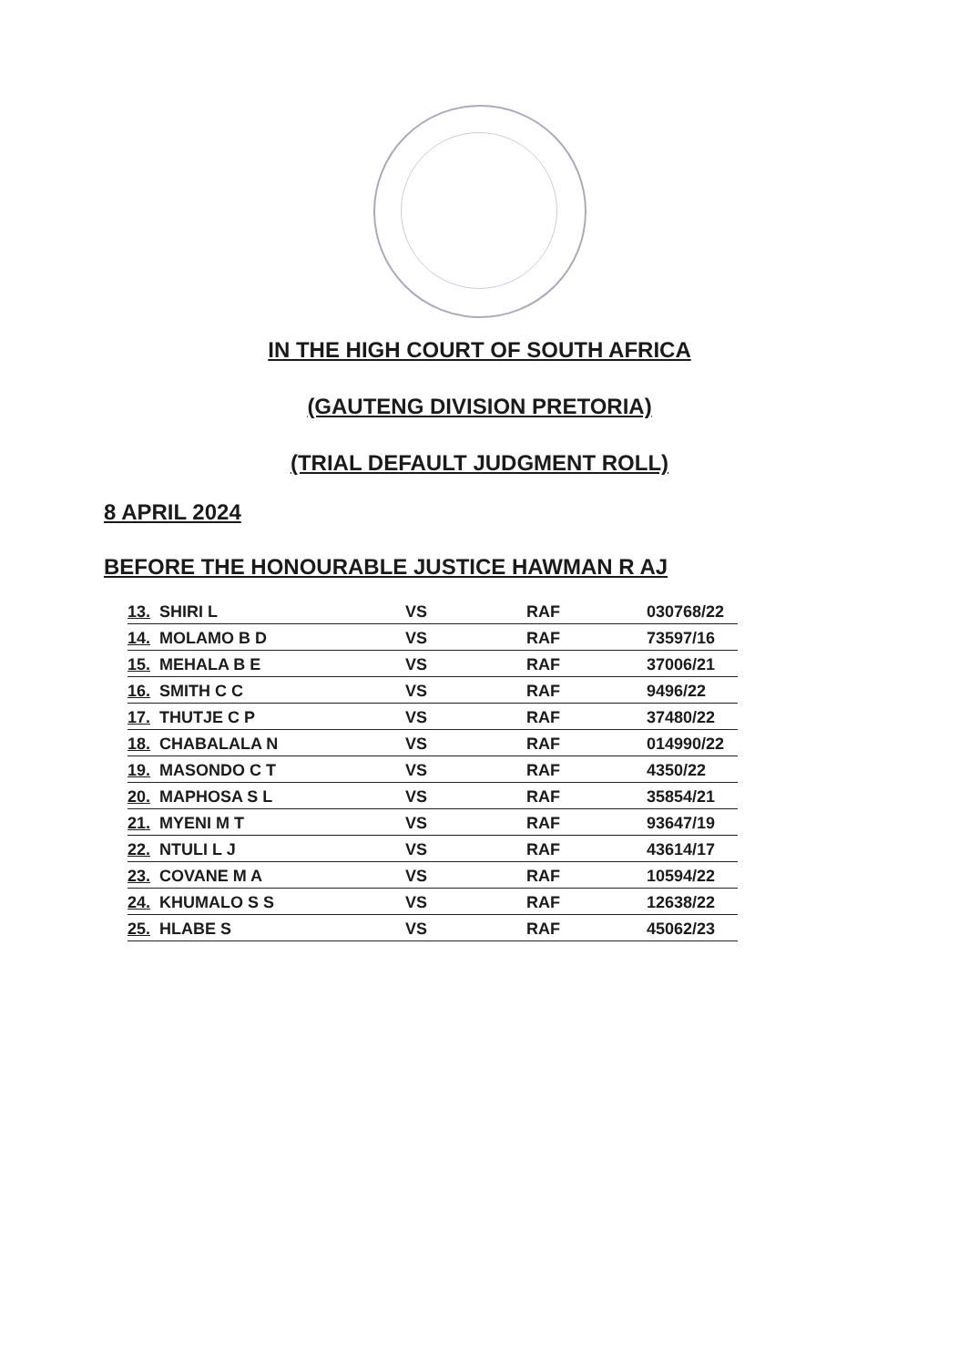IN THE HIGH COURT OF SOUTH AFRICA
(GAUTENG DIVISION PRETORIA)
(TRIAL DEFAULT JUDGMENT ROLL)
8 APRIL 2024
BEFORE THE HONOURABLE JUSTICE HAWMAN R AJ
| 13. | SHIRI L | VS | RAF | 030768/22 |
| 14. | MOLAMO B D | VS | RAF | 73597/16 |
| 15. | MEHALA B E | VS | RAF | 37006/21 |
| 16. | SMITH C C | VS | RAF | 9496/22 |
| 17. | THUTJE C P | VS | RAF | 37480/22 |
| 18. | CHABALALA N | VS | RAF | 014990/22 |
| 19. | MASONDO C T | VS | RAF | 4350/22 |
| 20. | MAPHOSA S L | VS | RAF | 35854/21 |
| 21. | MYENI M T | VS | RAF | 93647/19 |
| 22. | NTULI L J | VS | RAF | 43614/17 |
| 23. | COVANE M A | VS | RAF | 10594/22 |
| 24. | KHUMALO S S | VS | RAF | 12638/22 |
| 25. | HLABE S | VS | RAF | 45062/23 |